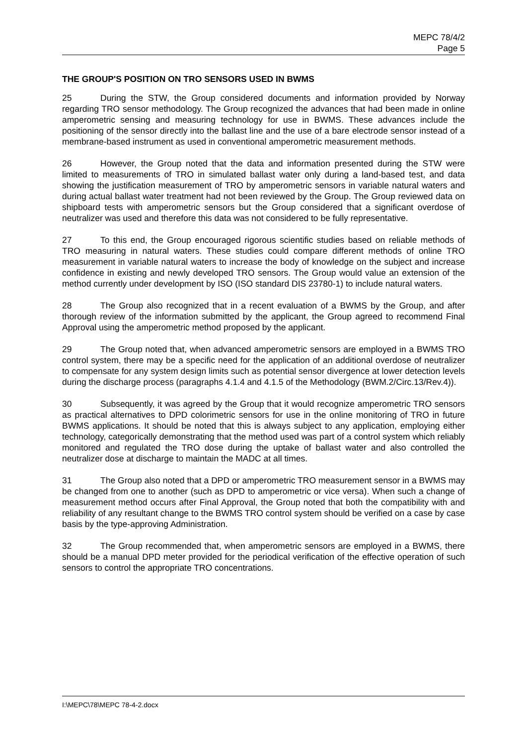MEPC 78/4/2
Page 5
THE GROUP'S POSITION ON TRO SENSORS USED IN BWMS
25 During the STW, the Group considered documents and information provided by Norway regarding TRO sensor methodology. The Group recognized the advances that had been made in online amperometric sensing and measuring technology for use in BWMS. These advances include the positioning of the sensor directly into the ballast line and the use of a bare electrode sensor instead of a membrane-based instrument as used in conventional amperometric measurement methods.
26 However, the Group noted that the data and information presented during the STW were limited to measurements of TRO in simulated ballast water only during a land-based test, and data showing the justification measurement of TRO by amperometric sensors in variable natural waters and during actual ballast water treatment had not been reviewed by the Group. The Group reviewed data on shipboard tests with amperometric sensors but the Group considered that a significant overdose of neutralizer was used and therefore this data was not considered to be fully representative.
27 To this end, the Group encouraged rigorous scientific studies based on reliable methods of TRO measuring in natural waters. These studies could compare different methods of online TRO measurement in variable natural waters to increase the body of knowledge on the subject and increase confidence in existing and newly developed TRO sensors. The Group would value an extension of the method currently under development by ISO (ISO standard DIS 23780-1) to include natural waters.
28 The Group also recognized that in a recent evaluation of a BWMS by the Group, and after thorough review of the information submitted by the applicant, the Group agreed to recommend Final Approval using the amperometric method proposed by the applicant.
29 The Group noted that, when advanced amperometric sensors are employed in a BWMS TRO control system, there may be a specific need for the application of an additional overdose of neutralizer to compensate for any system design limits such as potential sensor divergence at lower detection levels during the discharge process (paragraphs 4.1.4 and 4.1.5 of the Methodology (BWM.2/Circ.13/Rev.4)).
30 Subsequently, it was agreed by the Group that it would recognize amperometric TRO sensors as practical alternatives to DPD colorimetric sensors for use in the online monitoring of TRO in future BWMS applications. It should be noted that this is always subject to any application, employing either technology, categorically demonstrating that the method used was part of a control system which reliably monitored and regulated the TRO dose during the uptake of ballast water and also controlled the neutralizer dose at discharge to maintain the MADC at all times.
31 The Group also noted that a DPD or amperometric TRO measurement sensor in a BWMS may be changed from one to another (such as DPD to amperometric or vice versa). When such a change of measurement method occurs after Final Approval, the Group noted that both the compatibility with and reliability of any resultant change to the BWMS TRO control system should be verified on a case by case basis by the type-approving Administration.
32 The Group recommended that, when amperometric sensors are employed in a BWMS, there should be a manual DPD meter provided for the periodical verification of the effective operation of such sensors to control the appropriate TRO concentrations.
I:\MEPC\78\MEPC 78-4-2.docx